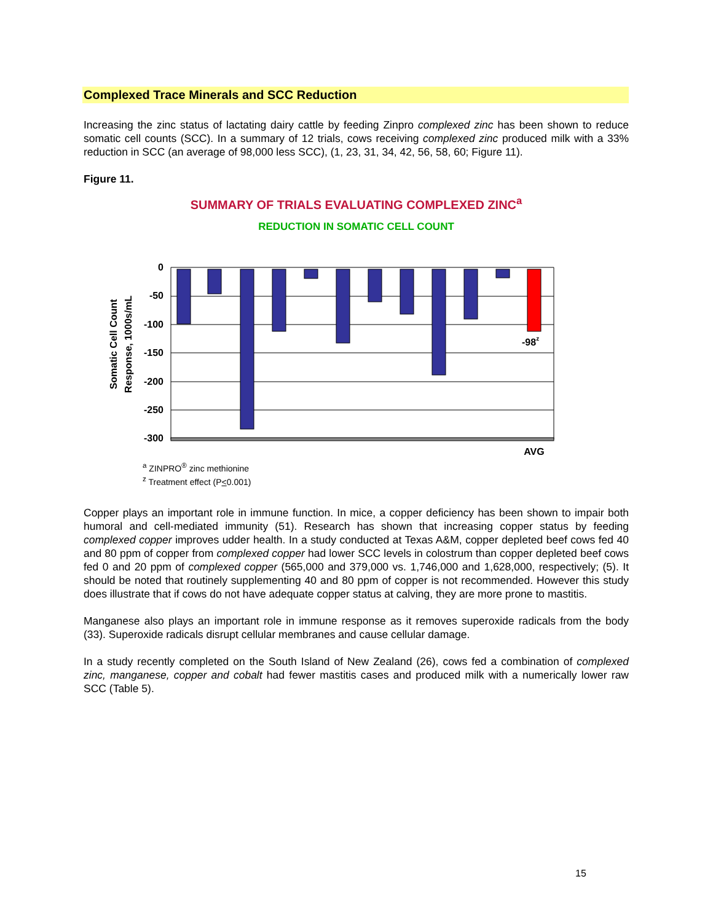Complexed Trace Minerals and SCC Reduction
Increasing the zinc status of lactating dairy cattle by feeding Zinpro complexed zinc has been shown to reduce somatic cell counts (SCC). In a summary of 12 trials, cows receiving complexed zinc produced milk with a 33% reduction in SCC (an average of 98,000 less SCC), (1, 23, 31, 34, 42, 56, 58, 60; Figure 11).
Figure 11.
SUMMARY OF TRIALS EVALUATING COMPLEXED ZINC<sup>a</sup>
REDUCTION IN SOMATIC CELL COUNT
Somatic Cell Count
Response, 1000s/mL
0
-50
-100
-150
-200
-250
-300
AVG
-98z
<sup>a</sup> ZINPRO<sup>®</sup> zinc methionine
<sup>z</sup> Treatment effect (P<0.001)
Copper plays an important role in immune function. In mice, a copper deficiency has been shown to impair both humoral and cell-mediated immunity (51). Research has shown that increasing copper status by feeding complexed copper improves udder health. In a study conducted at Texas A&M, copper depleted beef cows fed 40 and 80 ppm of copper from complexed copper had lower SCC levels in colostrum than copper depleted beef cows fed 0 and 20 ppm of complexed copper (565,000 and 379,000 vs. 1,746,000 and 1,628,000, respectively; (5). It should be noted that routinely supplementing 40 and 80 ppm of copper is not recommended. However this study does illustrate that if cows do not have adequate copper status at calving, they are more prone to mastitis.
Manganese also plays an important role in immune response as it removes superoxide radicals from the body (33). Superoxide radicals disrupt cellular membranes and cause cellular damage.
In a study recently completed on the South Island of New Zealand (26), cows fed a combination of complexed zinc, manganese, copper and cobalt had fewer mastitis cases and produced milk with a numerically lower raw SCC (Table 5).
15